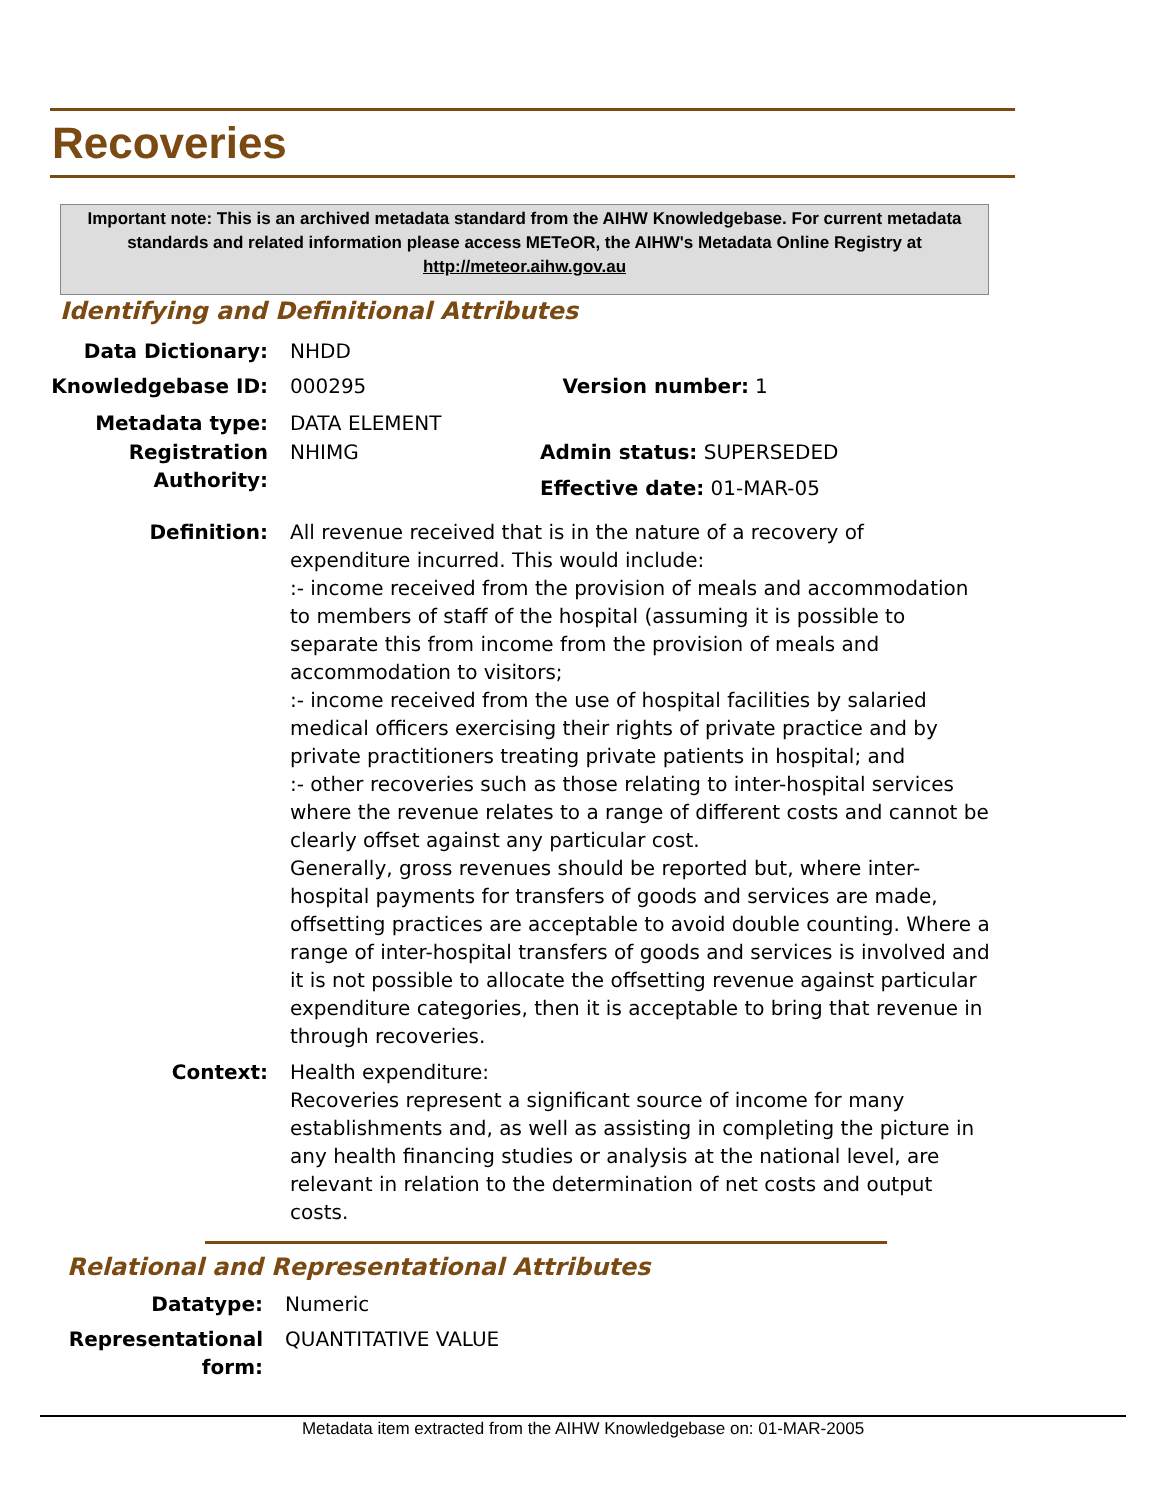Recoveries
Important note: This is an archived metadata standard from the AIHW Knowledgebase. For current metadata standards and related information please access METeOR, the AIHW's Metadata Online Registry at http://meteor.aihw.gov.au
Identifying and Definitional Attributes
Data Dictionary: NHDD
Knowledgebase ID: 000295 Version number: 1
Metadata type: DATA ELEMENT
Registration Authority:
NHIMG Admin status: SUPERSEDED
Effective date: 01-MAR-05
Definition: All revenue received that is in the nature of a recovery of expenditure incurred. This would include:
:- income received from the provision of meals and accommodation to members of staff of the hospital (assuming it is possible to separate this from income from the provision of meals and accommodation to visitors;
:- income received from the use of hospital facilities by salaried medical officers exercising their rights of private practice and by private practitioners treating private patients in hospital; and
:- other recoveries such as those relating to inter-hospital services where the revenue relates to a range of different costs and cannot be clearly offset against any particular cost.
Generally, gross revenues should be reported but, where inter-hospital payments for transfers of goods and services are made, offsetting practices are acceptable to avoid double counting. Where a range of inter-hospital transfers of goods and services is involved and it is not possible to allocate the offsetting revenue against particular expenditure categories, then it is acceptable to bring that revenue in through recoveries.
Context: Health expenditure:
Recoveries represent a significant source of income for many establishments and, as well as assisting in completing the picture in any health financing studies or analysis at the national level, are relevant in relation to the determination of net costs and output costs.
Relational and Representational Attributes
Datatype: Numeric
Representational form:
QUANTITATIVE VALUE
Metadata item extracted from the AIHW Knowledgebase on: 01-MAR-2005